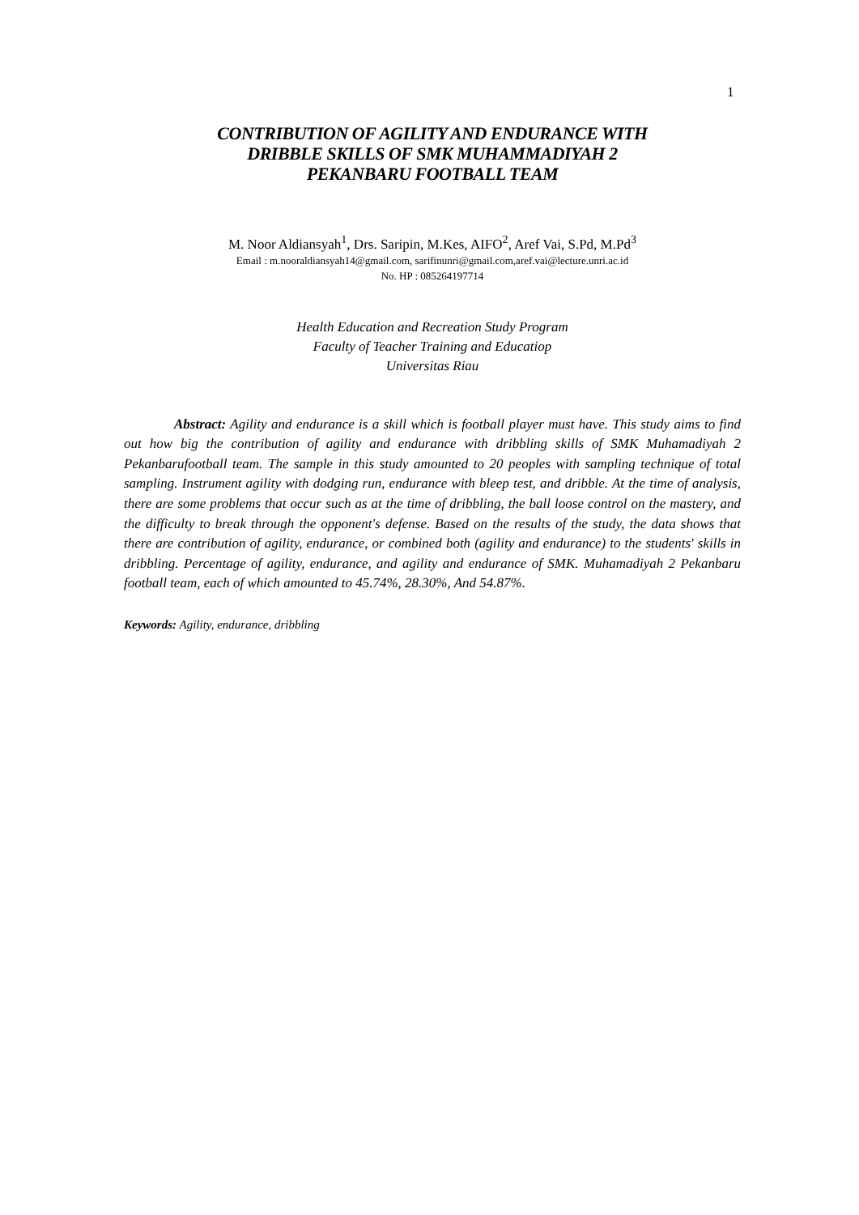1
CONTRIBUTION OF AGILITY AND ENDURANCE WITH
DRIBBLE SKILLS OF SMK MUHAMMADIYAH 2
PEKANBARU FOOTBALL TEAM
M. Noor Aldiansyah<sup>1</sup>, Drs. Saripin, M.Kes, AIFO<sup>2</sup>, Aref Vai, S.Pd, M.Pd<sup>3</sup>
Email : m.nooraldiansyah14@gmail.com, sarifinunri@gmail.com,aref.vai@lecture.unri.ac.id
No. HP : 085264197714
Health Education and Recreation Study Program
Faculty of Teacher Training and Educatiop
Universitas Riau
Abstract: Agility and endurance is a skill which is football player must have. This study aims to find out how big the contribution of agility and endurance with dribbling skills of SMK Muhamadiyah 2 Pekanbarufootball team. The sample in this study amounted to 20 peoples with sampling technique of total sampling. Instrument agility with dodging run, endurance with bleep test, and dribble. At the time of analysis, there are some problems that occur such as at the time of dribbling, the ball loose control on the mastery, and the difficulty to break through the opponent's defense. Based on the results of the study, the data shows that there are contribution of agility, endurance, or combined both (agility and endurance) to the students' skills in dribbling. Percentage of agility, endurance, and agility and endurance of SMK. Muhamadiyah 2 Pekanbaru football team, each of which amounted to 45.74%, 28.30%, And 54.87%.
Keywords: Agility, endurance, dribbling